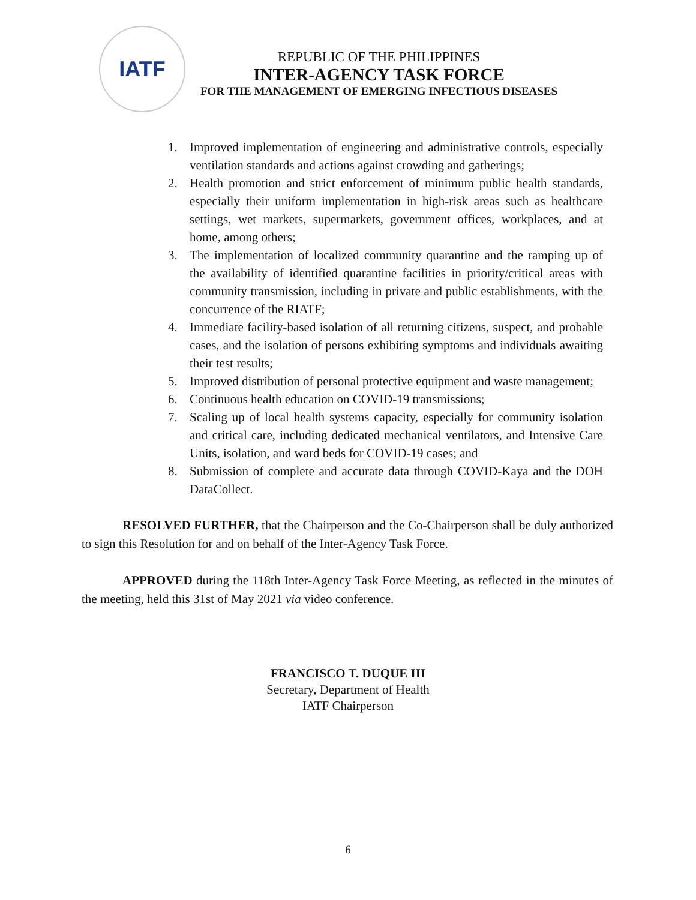IATF
REPUBLIC OF THE PHILIPPINES
INTER-AGENCY TASK FORCE
FOR THE MANAGEMENT OF EMERGING INFECTIOUS DISEASES
1. Improved implementation of engineering and administrative controls, especially ventilation standards and actions against crowding and gatherings;
2. Health promotion and strict enforcement of minimum public health standards, especially their uniform implementation in high-risk areas such as healthcare settings, wet markets, supermarkets, government offices, workplaces, and at home, among others;
3. The implementation of localized community quarantine and the ramping up of the availability of identified quarantine facilities in priority/critical areas with community transmission, including in private and public establishments, with the concurrence of the RIATF;
4. Immediate facility-based isolation of all returning citizens, suspect, and probable cases, and the isolation of persons exhibiting symptoms and individuals awaiting their test results;
5. Improved distribution of personal protective equipment and waste management;
6. Continuous health education on COVID-19 transmissions;
7. Scaling up of local health systems capacity, especially for community isolation and critical care, including dedicated mechanical ventilators, and Intensive Care Units, isolation, and ward beds for COVID-19 cases; and
8. Submission of complete and accurate data through COVID-Kaya and the DOH DataCollect.
RESOLVED FURTHER, that the Chairperson and the Co-Chairperson shall be duly authorized to sign this Resolution for and on behalf of the Inter-Agency Task Force.
APPROVED during the 118th Inter-Agency Task Force Meeting, as reflected in the minutes of the meeting, held this 31st of May 2021 via video conference.
FRANCISCO T. DUQUE III
Secretary, Department of Health
IATF Chairperson
6